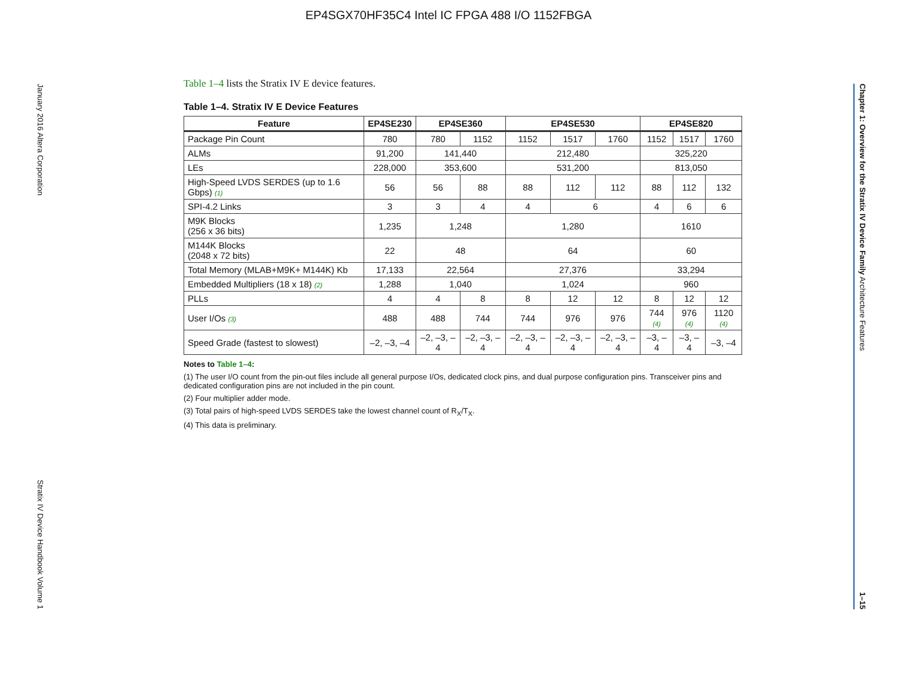EP4SGX70HF35C4 Intel IC FPGA 488 I/O 1152FBGA
January 2016 Altera Corporation Stratix IV Device Handbook Volume 1
Chapter 1: Overview for the Stratix IV Device Family Architecture Features 1–15
Table 1–4 lists the Stratix IV E device features.
Table 1–4. Stratix IV E Device Features
| Feature | EP4SE230 | EP4SE360 | | EP4SE530 | | | EP4SE820 | | |
| --- | --- | --- | --- | --- | --- | --- | --- | --- | --- |
| Package Pin Count | 780 | 780 | 1152 | 1152 | 1517 | 1760 | 1152 | 1517 | 1760 |
| ALMs | 91,200 | 141,440 | | 212,480 | | | 325,220 | | |
| LEs | 228,000 | 353,600 | | 531,200 | | | 813,050 | | |
| High-Speed LVDS SERDES (up to 1.6 Gbps) (1) | 56 | 56 | 88 | 88 | 112 | 112 | 88 | 112 | 132 |
| SPI-4.2 Links | 3 | 3 | 4 | 4 | 6 | | 4 | 6 | 6 |
| M9K Blocks (256 x 36 bits) | 1,235 | 1,248 | | 1,280 | | | 1610 | | |
| M144K Blocks (2048 x 72 bits) | 22 | 48 | | 64 | | | 60 | | |
| Total Memory (MLAB+M9K+ M144K) Kb | 17,133 | 22,564 | | 27,376 | | | 33,294 | | |
| Embedded Multipliers (18 x 18) (2) | 1,288 | 1,040 | | 1,024 | | | 960 | | |
| PLLs | 4 | 4 | 8 | 8 | 12 | 12 | 8 | 12 | 12 |
| User I/Os (3) | 488 | 488 | 744 | 744 | 976 | 976 | 744 (4) | 976 (4) | 1120 (4) |
| Speed Grade (fastest to slowest) | –2, –3, –4 | –2, –3, –4 | –2, –3, –4 | –2, –3, –4 | –2, –3, –4 | –2, –3, –4 | –3, –4 | –3, –4 | –3, –4 |
Notes to Table 1–4:
(1) The user I/O count from the pin-out files include all general purpose I/Os, dedicated clock pins, and dual purpose configuration pins. Transceiver pins and dedicated configuration pins are not included in the pin count.
(2) Four multiplier adder mode.
(3) Total pairs of high-speed LVDS SERDES take the lowest channel count of R<sub>X</sub>/T<sub>X</sub>.
(4) This data is preliminary.